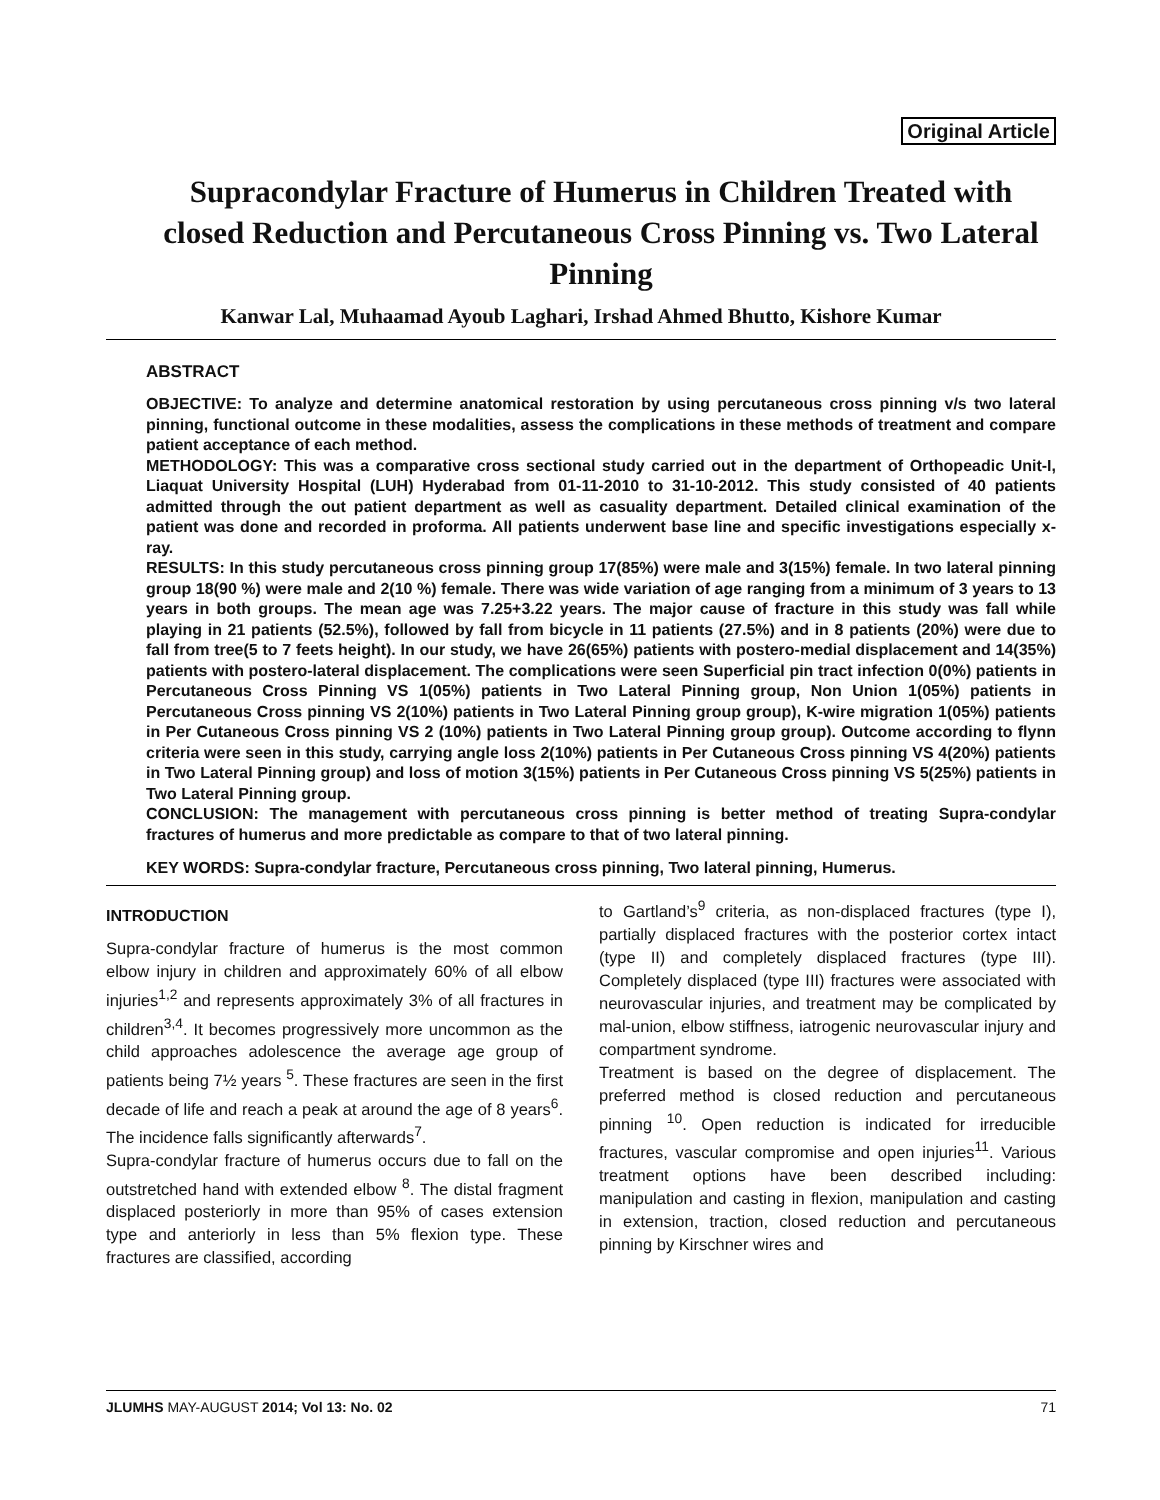Original Article
Supracondylar Fracture of Humerus in Children Treated with closed Reduction and Percutaneous Cross Pinning vs. Two Lateral Pinning
Kanwar Lal, Muhaamad Ayoub Laghari, Irshad Ahmed Bhutto, Kishore Kumar
ABSTRACT
OBJECTIVE: To analyze and determine anatomical restoration by using percutaneous cross pinning v/s two lateral pinning, functional outcome in these modalities, assess the complications in these methods of treatment and compare patient acceptance of each method.
METHODOLOGY: This was a comparative cross sectional study carried out in the department of Orthopeadic Unit-I, Liaquat University Hospital (LUH) Hyderabad from 01-11-2010 to 31-10-2012. This study consisted of 40 patients admitted through the out patient department as well as casuality department. Detailed clinical examination of the patient was done and recorded in proforma. All patients underwent base line and specific investigations especially x-ray.
RESULTS: In this study percutaneous cross pinning group 17(85%) were male and 3(15%) female. In two lateral pinning group 18(90 %) were male and 2(10 %) female. There was wide variation of age ranging from a minimum of 3 years to 13 years in both groups. The mean age was 7.25+3.22 years. The major cause of fracture in this study was fall while playing in 21 patients (52.5%), followed by fall from bicycle in 11 patients (27.5%) and in 8 patients (20%) were due to fall from tree(5 to 7 feets height). In our study, we have 26(65%) patients with postero-medial displacement and 14(35%) patients with postero-lateral displacement. The complications were seen Superficial pin tract infection 0(0%) patients in Percutaneous Cross Pinning VS 1(05%) patients in Two Lateral Pinning group, Non Union 1(05%) patients in Percutaneous Cross pinning VS 2(10%) patients in Two Lateral Pinning group group), K-wire migration 1(05%) patients in Per Cutaneous Cross pinning VS 2 (10%) patients in Two Lateral Pinning group group). Outcome according to flynn criteria were seen in this study, carrying angle loss 2(10%) patients in Per Cutaneous Cross pinning VS 4(20%) patients in Two Lateral Pinning group) and loss of motion 3(15%) patients in Per Cutaneous Cross pinning VS 5(25%) patients in Two Lateral Pinning group.
CONCLUSION: The management with percutaneous cross pinning is better method of treating Supra-condylar fractures of humerus and more predictable as compare to that of two lateral pinning.
KEY WORDS: Supra-condylar fracture, Percutaneous cross pinning, Two lateral pinning, Humerus.
INTRODUCTION
Supra-condylar fracture of humerus is the most common elbow injury in children and approximately 60% of all elbow injuries<sup>1,2</sup> and represents approximately 3% of all fractures in children<sup>3,4</sup>. It becomes progressively more uncommon as the child approaches adolescence the average age group of patients being 7½ years <sup>5</sup>. These fractures are seen in the first decade of life and reach a peak at around the age of 8 years<sup>6</sup>. The incidence falls significantly afterwards<sup>7</sup>.
Supra-condylar fracture of humerus occurs due to fall on the outstretched hand with extended elbow <sup>8</sup>. The distal fragment displaced posteriorly in more than 95% of cases extension type and anteriorly in less than 5% flexion type. These fractures are classified, according
to Gartland’s<sup>9</sup> criteria, as non-displaced fractures (type I), partially displaced fractures with the posterior cortex intact (type II) and completely displaced fractures (type III). Completely displaced (type III) fractures were associated with neurovascular injuries, and treatment may be complicated by mal-union, elbow stiffness, iatrogenic neurovascular injury and compartment syndrome.
Treatment is based on the degree of displacement. The preferred method is closed reduction and percutaneous pinning <sup>10</sup>. Open reduction is indicated for irreducible fractures, vascular compromise and open injuries<sup>11</sup>. Various treatment options have been described including: manipulation and casting in flexion, manipulation and casting in extension, traction, closed reduction and percutaneous pinning by Kirschner wires and
JLUMHS MAY-AUGUST 2014; Vol 13: No. 02 71